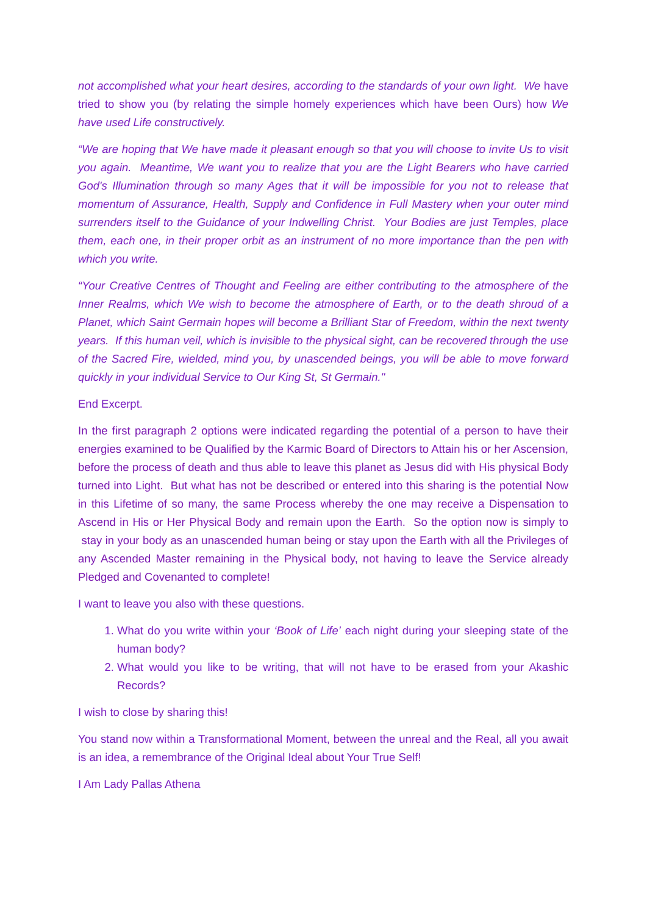not accomplished what your heart desires, according to the standards of your own light. We have tried to show you (by relating the simple homely experiences which have been Ours) how We have used Life constructively.
“We are hoping that We have made it pleasant enough so that you will choose to invite Us to visit you again. Meantime, We want you to realize that you are the Light Bearers who have carried God's Illumination through so many Ages that it will be impossible for you not to release that momentum of Assurance, Health, Supply and Confidence in Full Mastery when your outer mind surrenders itself to the Guidance of your Indwelling Christ. Your Bodies are just Temples, place them, each one, in their proper orbit as an instrument of no more importance than the pen with which you write.
“Your Creative Centres of Thought and Feeling are either contributing to the atmosphere of the Inner Realms, which We wish to become the atmosphere of Earth, or to the death shroud of a Planet, which Saint Germain hopes will become a Brilliant Star of Freedom, within the next twenty years. If this human veil, which is invisible to the physical sight, can be recovered through the use of the Sacred Fire, wielded, mind you, by unascended beings, you will be able to move forward quickly in your individual Service to Our King St, St Germain."
End Excerpt.
In the first paragraph 2 options were indicated regarding the potential of a person to have their energies examined to be Qualified by the Karmic Board of Directors to Attain his or her Ascension, before the process of death and thus able to leave this planet as Jesus did with His physical Body turned into Light. But what has not be described or entered into this sharing is the potential Now in this Lifetime of so many, the same Process whereby the one may receive a Dispensation to Ascend in His or Her Physical Body and remain upon the Earth. So the option now is simply to stay in your body as an unascended human being or stay upon the Earth with all the Privileges of any Ascended Master remaining in the Physical body, not having to leave the Service already Pledged and Covenanted to complete!
I want to leave you also with these questions.
1. What do you write within your ‘Book of Life’ each night during your sleeping state of the human body?
2. What would you like to be writing, that will not have to be erased from your Akashic Records?
I wish to close by sharing this!
You stand now within a Transformational Moment, between the unreal and the Real, all you await is an idea, a remembrance of the Original Ideal about Your True Self!
I Am Lady Pallas Athena